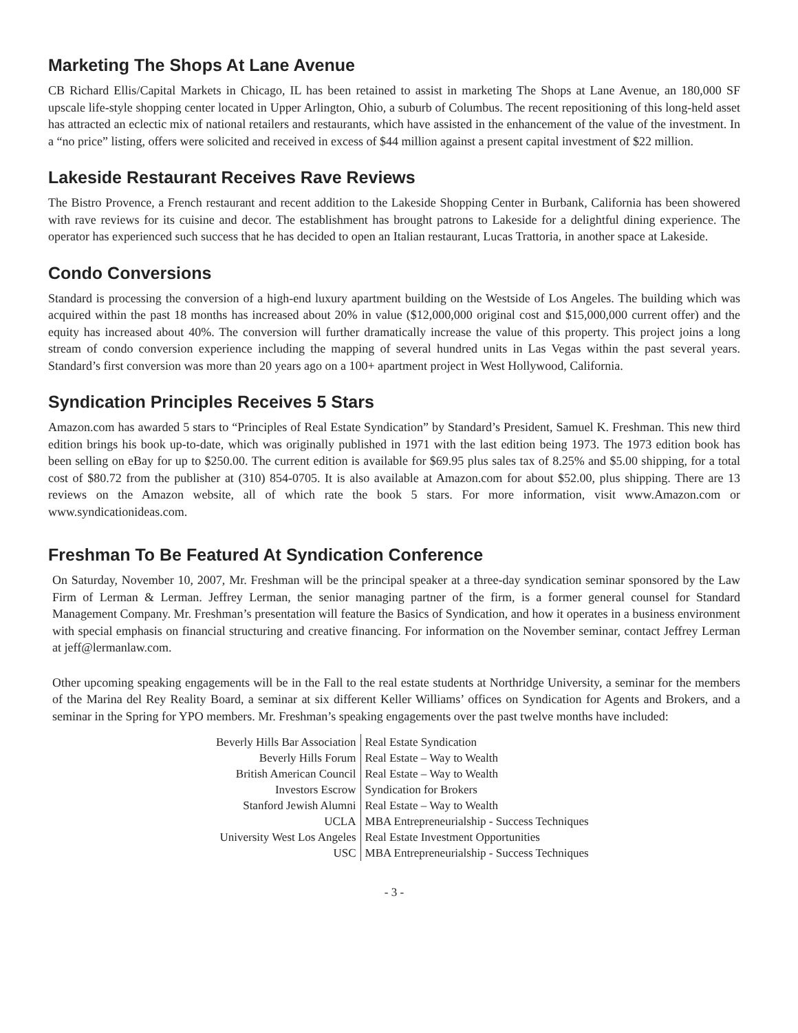Marketing The Shops At Lane Avenue
CB Richard Ellis/Capital Markets in Chicago, IL has been retained to assist in marketing The Shops at Lane Avenue, an 180,000 SF upscale life-style shopping center located in Upper Arlington, Ohio, a suburb of Columbus. The recent repositioning of this long-held asset has attracted an eclectic mix of national retailers and restaurants, which have assisted in the enhancement of the value of the investment. In a “no price” listing, offers were solicited and received in excess of $44 million against a present capital investment of $22 million.
Lakeside Restaurant Receives Rave Reviews
The Bistro Provence, a French restaurant and recent addition to the Lakeside Shopping Center in Burbank, California has been showered with rave reviews for its cuisine and decor. The establishment has brought patrons to Lakeside for a delightful dining experience. The operator has experienced such success that he has decided to open an Italian restaurant, Lucas Trattoria, in another space at Lakeside.
Condo Conversions
Standard is processing the conversion of a high-end luxury apartment building on the Westside of Los Angeles. The building which was acquired within the past 18 months has increased about 20% in value ($12,000,000 original cost and $15,000,000 current offer) and the equity has increased about 40%. The conversion will further dramatically increase the value of this property. This project joins a long stream of condo conversion experience including the mapping of several hundred units in Las Vegas within the past several years. Standard’s first conversion was more than 20 years ago on a 100+ apartment project in West Hollywood, California.
Syndication Principles Receives 5 Stars
Amazon.com has awarded 5 stars to “Principles of Real Estate Syndication” by Standard’s President, Samuel K. Freshman. This new third edition brings his book up-to-date, which was originally published in 1971 with the last edition being 1973. The 1973 edition book has been selling on eBay for up to $250.00. The current edition is available for $69.95 plus sales tax of 8.25% and $5.00 shipping, for a total cost of $80.72 from the publisher at (310) 854-0705. It is also available at Amazon.com for about $52.00, plus shipping. There are 13 reviews on the Amazon website, all of which rate the book 5 stars. For more information, visit www.Amazon.com or www.syndicationideas.com.
Freshman To Be Featured At Syndication Conference
On Saturday, November 10, 2007, Mr. Freshman will be the principal speaker at a three-day syndication seminar sponsored by the Law Firm of Lerman & Lerman. Jeffrey Lerman, the senior managing partner of the firm, is a former general counsel for Standard Management Company. Mr. Freshman’s presentation will feature the Basics of Syndication, and how it operates in a business environment with special emphasis on financial structuring and creative financing. For information on the November seminar, contact Jeffrey Lerman at jeff@lermanlaw.com.
Other upcoming speaking engagements will be in the Fall to the real estate students at Northridge University, a seminar for the members of the Marina del Rey Reality Board, a seminar at six different Keller Williams’ offices on Syndication for Agents and Brokers, and a seminar in the Spring for YPO members. Mr. Freshman’s speaking engagements over the past twelve months have included:
| Beverly Hills Bar Association | Real Estate Syndication |
| Beverly Hills Forum | Real Estate – Way to Wealth |
| British American Council | Real Estate – Way to Wealth |
| Investors Escrow | Syndication for Brokers |
| Stanford Jewish Alumni | Real Estate – Way to Wealth |
| UCLA | MBA Entrepreneurialship - Success Techniques |
| University West Los Angeles | Real Estate Investment Opportunities |
| USC | MBA Entrepreneurialship - Success Techniques |
- 3 -